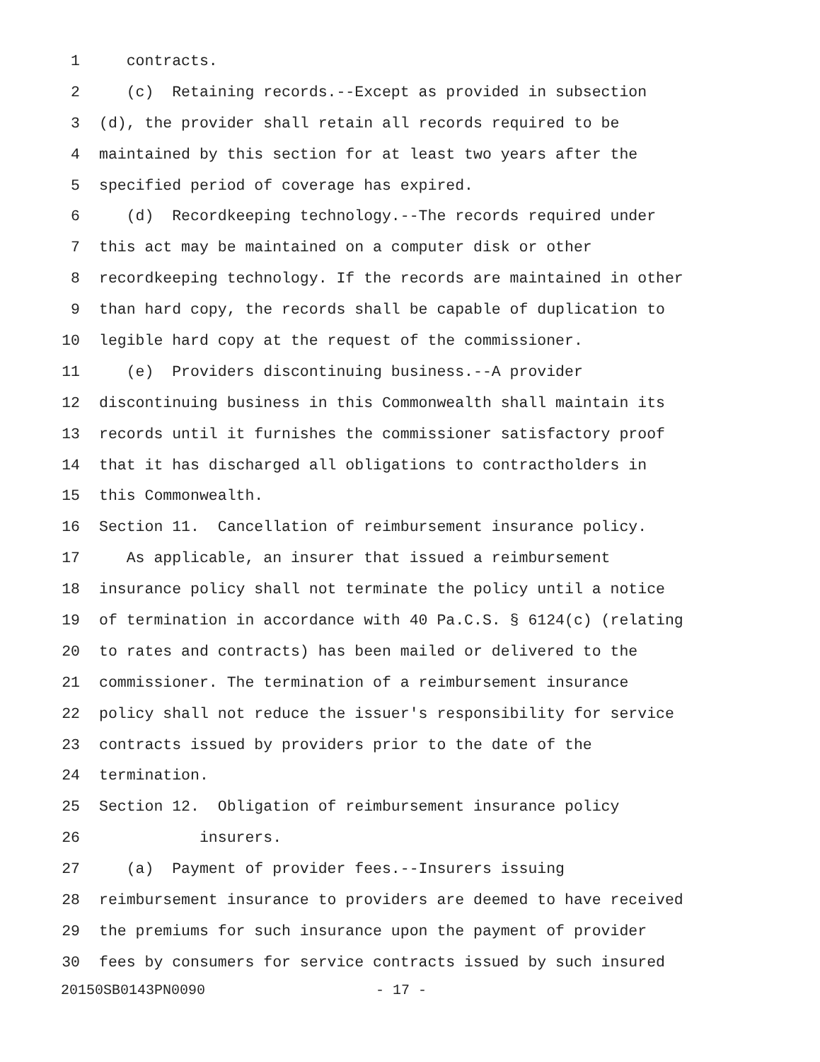1 contracts.
2 (c) Retaining records.--Except as provided in subsection
3 (d), the provider shall retain all records required to be
4 maintained by this section for at least two years after the
5 specified period of coverage has expired.
6 (d) Recordkeeping technology.--The records required under
7 this act may be maintained on a computer disk or other
8 recordkeeping technology. If the records are maintained in other
9 than hard copy, the records shall be capable of duplication to
10 legible hard copy at the request of the commissioner.
11 (e) Providers discontinuing business.--A provider
12 discontinuing business in this Commonwealth shall maintain its
13 records until it furnishes the commissioner satisfactory proof
14 that it has discharged all obligations to contractholders in
15 this Commonwealth.
16 Section 11. Cancellation of reimbursement insurance policy.
17 As applicable, an insurer that issued a reimbursement
18 insurance policy shall not terminate the policy until a notice
19 of termination in accordance with 40 Pa.C.S. § 6124(c) (relating
20 to rates and contracts) has been mailed or delivered to the
21 commissioner. The termination of a reimbursement insurance
22 policy shall not reduce the issuer's responsibility for service
23 contracts issued by providers prior to the date of the
24 termination.
25 Section 12. Obligation of reimbursement insurance policy
26 insurers.
27 (a) Payment of provider fees.--Insurers issuing
28 reimbursement insurance to providers are deemed to have received
29 the premiums for such insurance upon the payment of provider
30 fees by consumers for service contracts issued by such insured
20150SB0143PN0090 - 17 -